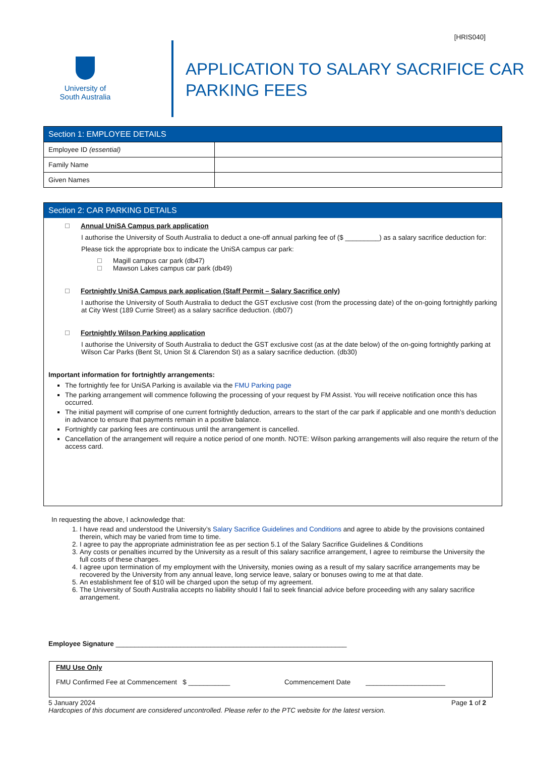[HRIS040]
University of
South Australia
APPLICATION TO SALARY SACRIFICE CAR
PARKING FEES
Section 1: EMPLOYEE DETAILS
| Employee ID (essential) | |
| Family Name | |
| Given Names | |
Section 2: CAR PARKING DETAILS
Annual UniSA Campus park application
I authorise the University of South Australia to deduct a one-off annual parking fee of ($ _________) as a salary sacrifice deduction for:
Please tick the appropriate box to indicate the UniSA campus car park:
Magill campus car park (db47)
Mawson Lakes campus car park (db49)
Fortnightly UniSA Campus park application (Staff Permit – Salary Sacrifice only)
I authorise the University of South Australia to deduct the GST exclusive cost (from the processing date) of the on-going fortnightly parking at City West (189 Currie Street) as a salary sacrifice deduction. (db07)
Fortnightly Wilson Parking application
I authorise the University of South Australia to deduct the GST exclusive cost (as at the date below) of the on-going fortnightly parking at Wilson Car Parks (Bent St, Union St & Clarendon St) as a salary sacrifice deduction. (db30)
Important information for fortnightly arrangements:
The fortnightly fee for UniSA Parking is available via the FMU Parking page
The parking arrangement will commence following the processing of your request by FM Assist. You will receive notification once this has occurred.
The initial payment will comprise of one current fortnightly deduction, arrears to the start of the car park if applicable and one month’s deduction in advance to ensure that payments remain in a positive balance.
Fortnightly car parking fees are continuous until the arrangement is cancelled.
Cancellation of the arrangement will require a notice period of one month. NOTE: Wilson parking arrangements will also require the return of the access card.
In requesting the above, I acknowledge that:
1. I have read and understood the University’s Salary Sacrifice Guidelines and Conditions and agree to abide by the provisions contained therein, which may be varied from time to time.
2. I agree to pay the appropriate administration fee as per section 5.1 of the Salary Sacrifice Guidelines & Conditions
3. Any costs or penalties incurred by the University as a result of this salary sacrifice arrangement, I agree to reimburse the University the full costs of these charges.
4. I agree upon termination of my employment with the University, monies owing as a result of my salary sacrifice arrangements may be recovered by the University from any annual leave, long service leave, salary or bonuses owing to me at that date.
5. An establishment fee of $10 will be charged upon the setup of my agreement.
6. The University of South Australia accepts no liability should I fail to seek financial advice before proceeding with any salary sacrifice arrangement.
Employee Signature _____________________________________________________________
FMU Use Only
FMU Confirmed Fee at Commencement $ ___________ Commencement Date _____________________
5 January 2024 Page 1 of 2
Hardcopies of this document are considered uncontrolled. Please refer to the PTC website for the latest version.